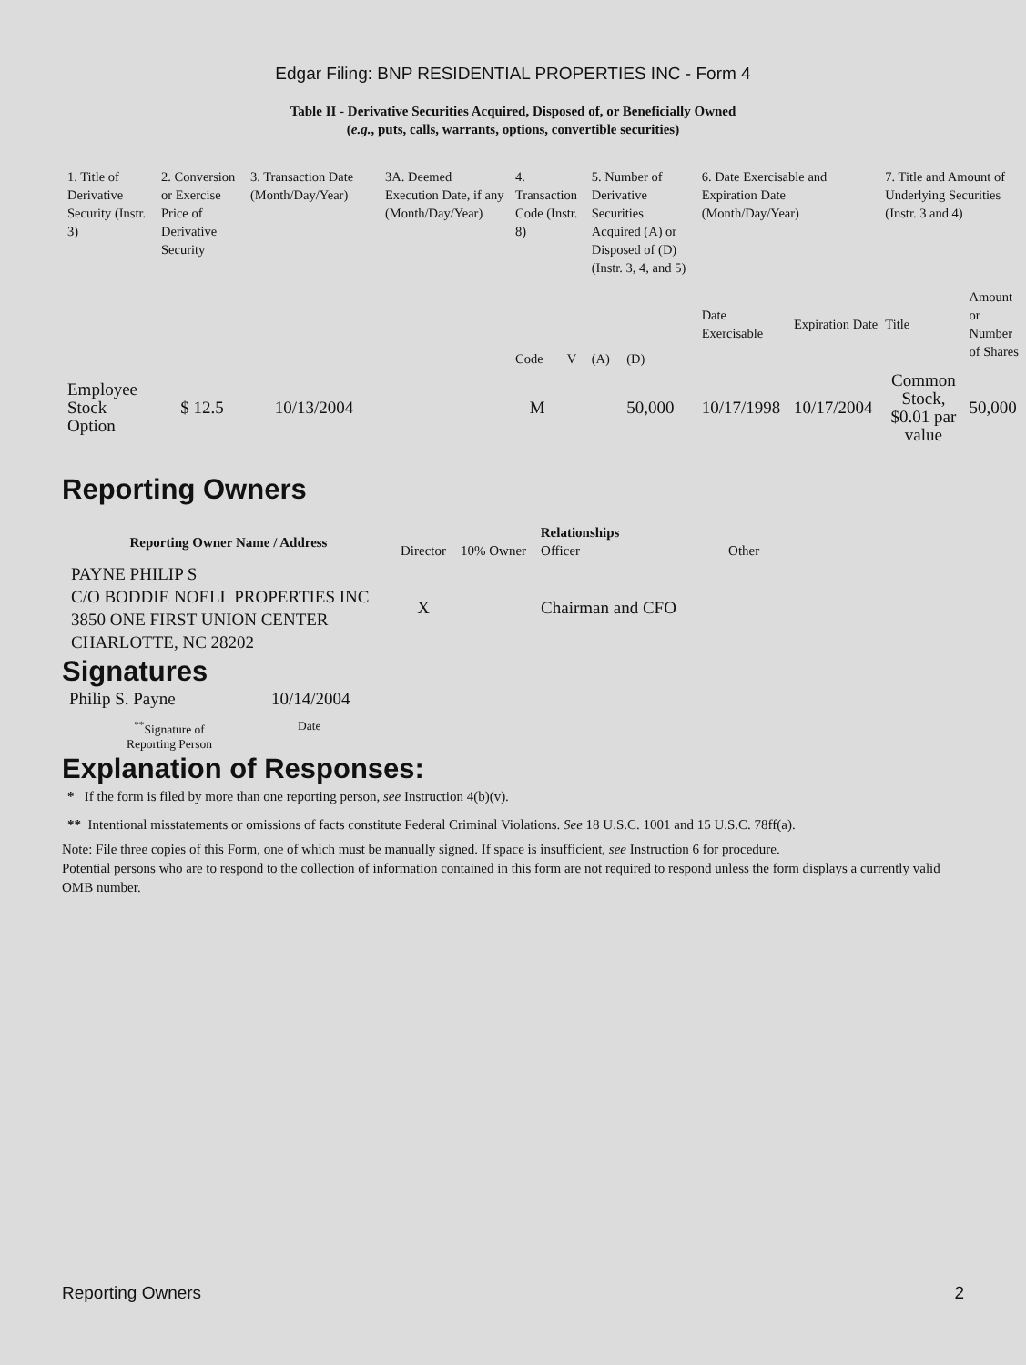Edgar Filing: BNP RESIDENTIAL PROPERTIES INC - Form 4
Table II - Derivative Securities Acquired, Disposed of, or Beneficially Owned
(e.g., puts, calls, warrants, options, convertible securities)
| 1. Title of Derivative Security (Instr. 3) | 2. Conversion or Exercise Price of Derivative Security | 3. Transaction Date (Month/Day/Year) | 3A. Deemed Execution Date, if any (Month/Day/Year) | 4. Transaction Code (Instr. 8) | | 5. Number of Derivative Securities Acquired (A) or Disposed of (D) (Instr. 3, 4, and 5) | | 6. Date Exercisable and Expiration Date (Month/Day/Year) | | 7. Title and Amount of Underlying Securities (Instr. 3 and 4) | |
| | | | | Code | V | (A) | (D) | Date Exercisable | Expiration Date | Title | Amount or Number of Shares |
| Employee Stock Option | $ 12.5 | 10/13/2004 | | M | | | 50,000 | 10/17/1998 | 10/17/2004 | Common Stock, $0.01 par value | 50,000 |
Reporting Owners
| Reporting Owner Name / Address | Relationships | | | |
| --- | --- | --- | --- | --- |
| | Director | 10% Owner | Officer | Other |
| PAYNE PHILIP S C/O BODDIE NOELL PROPERTIES INC 3850 ONE FIRST UNION CENTER CHARLOTTE, NC 28202 | X | | Chairman and CFO | |
Signatures
| Philip S. Payne | 10/14/2004 |
| <sup>**</sup> Signature of Reporting Person | Date |
Explanation of Responses:
* If the form is filed by more than one reporting person, see Instruction 4(b)(v).
** Intentional misstatements or omissions of facts constitute Federal Criminal Violations. See 18 U.S.C. 1001 and 15 U.S.C. 78ff(a).
Note: File three copies of this Form, one of which must be manually signed. If space is insufficient, see Instruction 6 for procedure.
Potential persons who are to respond to the collection of information contained in this form are not required to respond unless the form displays a currently valid OMB number.
Reporting Owners 2